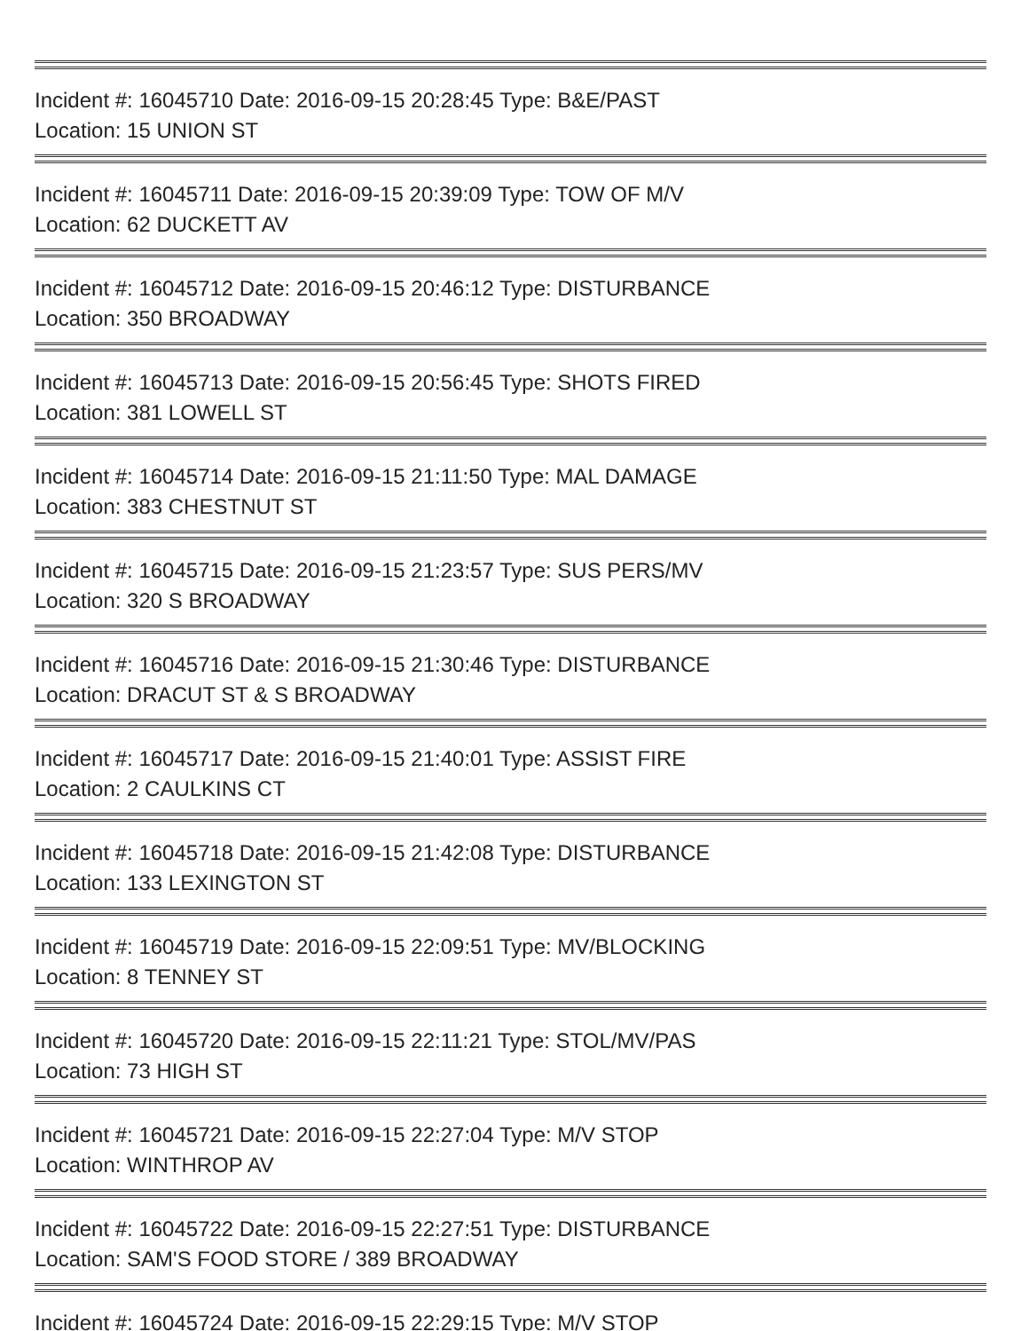Incident #: 16045710 Date: 2016-09-15 20:28:45 Type: B&E/PAST
Location: 15 UNION ST
Incident #: 16045711 Date: 2016-09-15 20:39:09 Type: TOW OF M/V
Location: 62 DUCKETT AV
Incident #: 16045712 Date: 2016-09-15 20:46:12 Type: DISTURBANCE
Location: 350 BROADWAY
Incident #: 16045713 Date: 2016-09-15 20:56:45 Type: SHOTS FIRED
Location: 381 LOWELL ST
Incident #: 16045714 Date: 2016-09-15 21:11:50 Type: MAL DAMAGE
Location: 383 CHESTNUT ST
Incident #: 16045715 Date: 2016-09-15 21:23:57 Type: SUS PERS/MV
Location: 320 S BROADWAY
Incident #: 16045716 Date: 2016-09-15 21:30:46 Type: DISTURBANCE
Location: DRACUT ST & S BROADWAY
Incident #: 16045717 Date: 2016-09-15 21:40:01 Type: ASSIST FIRE
Location: 2 CAULKINS CT
Incident #: 16045718 Date: 2016-09-15 21:42:08 Type: DISTURBANCE
Location: 133 LEXINGTON ST
Incident #: 16045719 Date: 2016-09-15 22:09:51 Type: MV/BLOCKING
Location: 8 TENNEY ST
Incident #: 16045720 Date: 2016-09-15 22:11:21 Type: STOL/MV/PAS
Location: 73 HIGH ST
Incident #: 16045721 Date: 2016-09-15 22:27:04 Type: M/V STOP
Location: WINTHROP AV
Incident #: 16045722 Date: 2016-09-15 22:27:51 Type: DISTURBANCE
Location: SAM'S FOOD STORE / 389 BROADWAY
Incident #: 16045724 Date: 2016-09-15 22:29:15 Type: M/V STOP